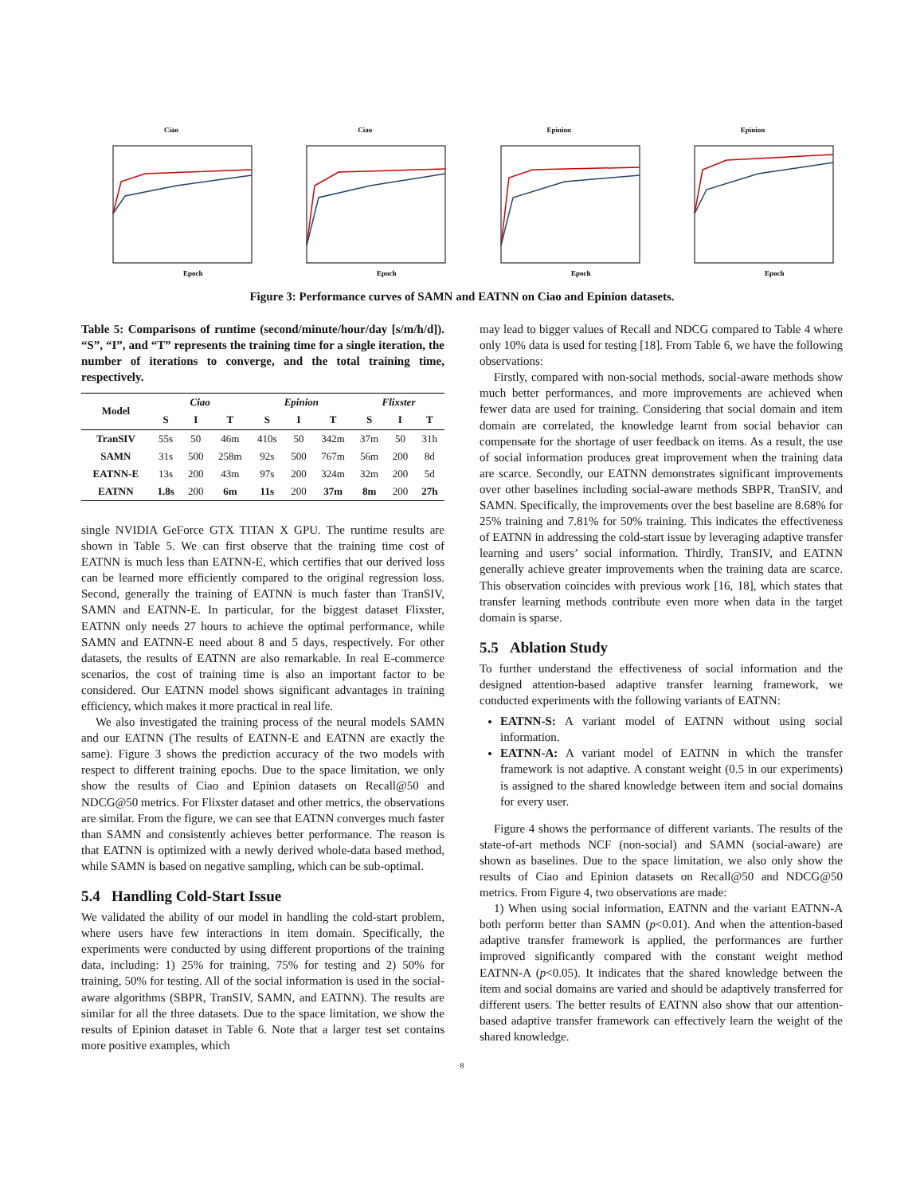Ciao
Epoch
Ciao
Epoch
Epinion
Epoch
Epinion
Epoch
Figure 3: Performance curves of SAMN and EATNN on Ciao and Epinion datasets.
Table 5: Comparisons of runtime (second/minute/hour/day [s/m/h/d]). “S”, “I”, and “T” represents the training time for a single iteration, the number of iterations to converge, and the total training time, respectively.
| Model | Ciao | | | Epinion | | | Flixster | | |
| --- | --- | --- | --- | --- | --- | --- | --- | --- | --- |
| | S | I | T | S | I | T | S | I | T |
| TranSIV | 55s | 50 | 46m | 410s | 50 | 342m | 37m | 50 | 31h |
| SAMN | 31s | 500 | 258m | 92s | 500 | 767m | 56m | 200 | 8d |
| EATNN-E | 13s | 200 | 43m | 97s | 200 | 324m | 32m | 200 | 5d |
| EATNN | 1.8s | 200 | 6m | 11s | 200 | 37m | 8m | 200 | 27h |
single NVIDIA GeForce GTX TITAN X GPU. The runtime results are shown in Table 5. We can first observe that the training time cost of EATNN is much less than EATNN-E, which certifies that our derived loss can be learned more efficiently compared to the original regression loss. Second, generally the training of EATNN is much faster than TranSIV, SAMN and EATNN-E. In particular, for the biggest dataset Flixster, EATNN only needs 27 hours to achieve the optimal performance, while SAMN and EATNN-E need about 8 and 5 days, respectively. For other datasets, the results of EATNN are also remarkable. In real E-commerce scenarios, the cost of training time is also an important factor to be considered. Our EATNN model shows significant advantages in training efficiency, which makes it more practical in real life.
We also investigated the training process of the neural models SAMN and our EATNN (The results of EATNN-E and EATNN are exactly the same). Figure 3 shows the prediction accuracy of the two models with respect to different training epochs. Due to the space limitation, we only show the results of Ciao and Epinion datasets on Recall@50 and NDCG@50 metrics. For Flixster dataset and other metrics, the observations are similar. From the figure, we can see that EATNN converges much faster than SAMN and consistently achieves better performance. The reason is that EATNN is optimized with a newly derived whole-data based method, while SAMN is based on negative sampling, which can be sub-optimal.
5.4 Handling Cold-Start Issue
We validated the ability of our model in handling the cold-start problem, where users have few interactions in item domain. Specifically, the experiments were conducted by using different proportions of the training data, including: 1) 25% for training, 75% for testing and 2) 50% for training, 50% for testing. All of the social information is used in the social-aware algorithms (SBPR, TranSIV, SAMN, and EATNN). The results are similar for all the three datasets. Due to the space limitation, we show the results of Epinion dataset in Table 6. Note that a larger test set contains more positive examples, which
may lead to bigger values of Recall and NDCG compared to Table 4 where only 10% data is used for testing [18]. From Table 6, we have the following observations:
Firstly, compared with non-social methods, social-aware methods show much better performances, and more improvements are achieved when fewer data are used for training. Considering that social domain and item domain are correlated, the knowledge learnt from social behavior can compensate for the shortage of user feedback on items. As a result, the use of social information produces great improvement when the training data are scarce. Secondly, our EATNN demonstrates significant improvements over other baselines including social-aware methods SBPR, TranSIV, and SAMN. Specifically, the improvements over the best baseline are 8.68% for 25% training and 7.81% for 50% training. This indicates the effectiveness of EATNN in addressing the cold-start issue by leveraging adaptive transfer learning and users’ social information. Thirdly, TranSIV, and EATNN generally achieve greater improvements when the training data are scarce. This observation coincides with previous work [16, 18], which states that transfer learning methods contribute even more when data in the target domain is sparse.
5.5 Ablation Study
To further understand the effectiveness of social information and the designed attention-based adaptive transfer learning framework, we conducted experiments with the following variants of EATNN:
EATNN-S: A variant model of EATNN without using social information.
EATNN-A: A variant model of EATNN in which the transfer framework is not adaptive. A constant weight (0.5 in our experiments) is assigned to the shared knowledge between item and social domains for every user.
Figure 4 shows the performance of different variants. The results of the state-of-art methods NCF (non-social) and SAMN (social-aware) are shown as baselines. Due to the space limitation, we also only show the results of Ciao and Epinion datasets on Recall@50 and NDCG@50 metrics. From Figure 4, two observations are made:
1) When using social information, EATNN and the variant EATNN-A both perform better than SAMN (p<0.01). And when the attention-based adaptive transfer framework is applied, the performances are further improved significantly compared with the constant weight method EATNN-A (p<0.05). It indicates that the shared knowledge between the item and social domains are varied and should be adaptively transferred for different users. The better results of EATNN also show that our attention-based adaptive transfer framework can effectively learn the weight of the shared knowledge.
8